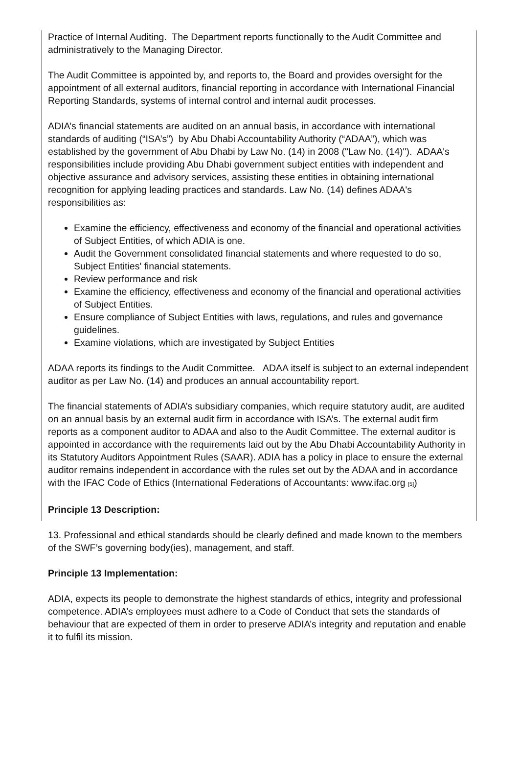Practice of Internal Auditing. The Department reports functionally to the Audit Committee and administratively to the Managing Director.
The Audit Committee is appointed by, and reports to, the Board and provides oversight for the appointment of all external auditors, financial reporting in accordance with International Financial Reporting Standards, systems of internal control and internal audit processes.
ADIA’s financial statements are audited on an annual basis, in accordance with international standards of auditing (“ISA’s”) by Abu Dhabi Accountability Authority (“ADAA”), which was established by the government of Abu Dhabi by Law No. (14) in 2008 ("Law No. (14)"). ADAA's responsibilities include providing Abu Dhabi government subject entities with independent and objective assurance and advisory services, assisting these entities in obtaining international recognition for applying leading practices and standards. Law No. (14) defines ADAA's responsibilities as:
Examine the efficiency, effectiveness and economy of the financial and operational activities of Subject Entities, of which ADIA is one.
Audit the Government consolidated financial statements and where requested to do so, Subject Entities' financial statements.
Review performance and risk
Examine the efficiency, effectiveness and economy of the financial and operational activities of Subject Entities.
Ensure compliance of Subject Entities with laws, regulations, and rules and governance guidelines.
Examine violations, which are investigated by Subject Entities
ADAA reports its findings to the Audit Committee. ADAA itself is subject to an external independent auditor as per Law No. (14) and produces an annual accountability report.
The financial statements of ADIA’s subsidiary companies, which require statutory audit, are audited on an annual basis by an external audit firm in accordance with ISA’s. The external audit firm reports as a component auditor to ADAA and also to the Audit Committee. The external auditor is appointed in accordance with the requirements laid out by the Abu Dhabi Accountability Authority in its Statutory Auditors Appointment Rules (SAAR). ADIA has a policy in place to ensure the external auditor remains independent in accordance with the rules set out by the ADAA and in accordance with the IFAC Code of Ethics (International Federations of Accountants: www.ifac.org [5])
Principle 13 Description:
13. Professional and ethical standards should be clearly defined and made known to the members of the SWF’s governing body(ies), management, and staff.
Principle 13 Implementation:
ADIA, expects its people to demonstrate the highest standards of ethics, integrity and professional competence. ADIA’s employees must adhere to a Code of Conduct that sets the standards of behaviour that are expected of them in order to preserve ADIA’s integrity and reputation and enable it to fulfil its mission.